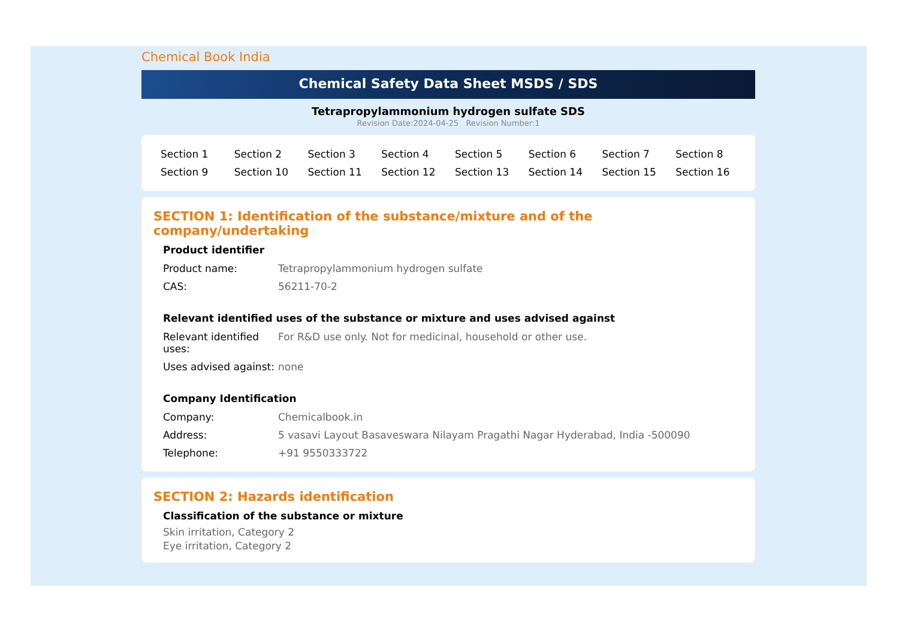Chemical Book India
Chemical Safety Data Sheet MSDS / SDS
Tetrapropylammonium hydrogen sulfate SDS
Revision Date:2024-04-25 Revision Number:1
| Section 1 | Section 2 | Section 3 | Section 4 | Section 5 | Section 6 | Section 7 | Section 8 |
| Section 9 | Section 10 | Section 11 | Section 12 | Section 13 | Section 14 | Section 15 | Section 16 |
SECTION 1: Identification of the substance/mixture and of the company/undertaking
Product identifier
| Product name: | Tetrapropylammonium hydrogen sulfate |
| CAS: | 56211-70-2 |
Relevant identified uses of the substance or mixture and uses advised against
| Relevant identified uses: | For R&D use only. Not for medicinal, household or other use. |
| Uses advised against: | none |
Company Identification
| Company: | Chemicalbook.in |
| Address: | 5 vasavi Layout Basaveswara Nilayam Pragathi Nagar Hyderabad, India -500090 |
| Telephone: | +91 9550333722 |
SECTION 2: Hazards identification
Classification of the substance or mixture
Skin irritation, Category 2
Eye irritation, Category 2